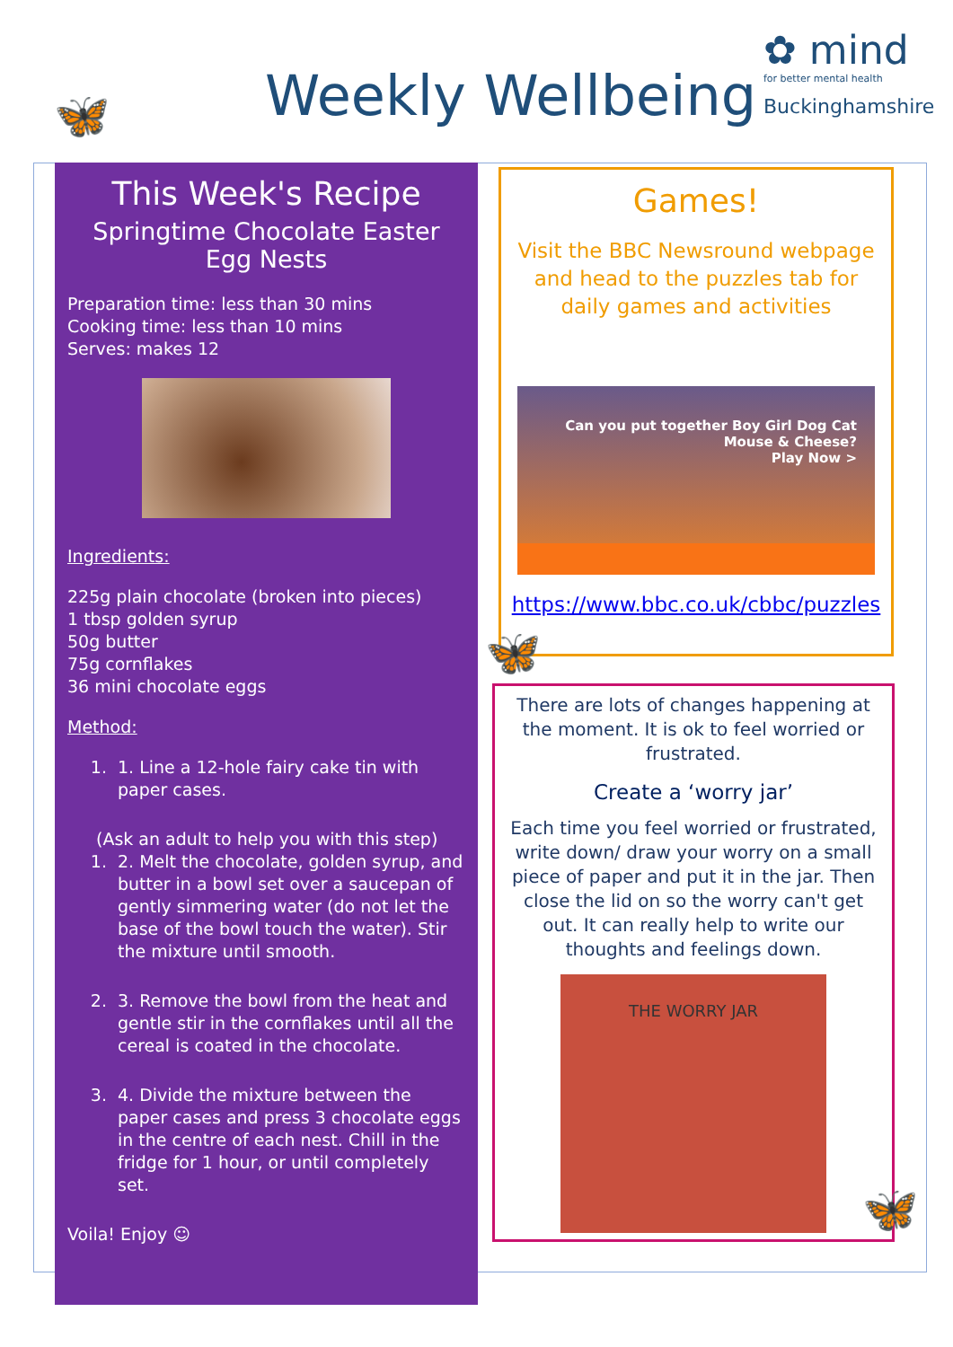🦋 Weekly Wellbeing
✿ mind
for better mental health
Buckinghamshire
This Week's Recipe
Springtime Chocolate Easter Egg Nests
Preparation time: less than 30 mins
Cooking time: less than 10 mins
Serves: makes 12
Ingredients:
225g plain chocolate (broken into pieces)
1 tbsp golden syrup
50g butter
75g cornflakes
36 mini chocolate eggs
Method:
1. 1. Line a 12-hole fairy cake tin with paper cases.
(Ask an adult to help you with this step)
1. 2. Melt the chocolate, golden syrup, and butter in a bowl set over a saucepan of gently simmering water (do not let the base of the bowl touch the water). Stir the mixture until smooth.
2. 3. Remove the bowl from the heat and gentle stir in the cornflakes until all the cereal is coated in the chocolate.
3. 4. Divide the mixture between the paper cases and press 3 chocolate eggs in the centre of each nest. Chill in the fridge for 1 hour, or until completely set.
Voila! Enjoy ☺
Games!
Visit the BBC Newsround webpage and head to the puzzles tab for daily games and activities
Can you put together Boy Girl Dog Cat Mouse & Cheese?
Play Now >
https://www.bbc.co.uk/cbbc/puzzles
🦋
There are lots of changes happening at the moment. It is ok to feel worried or frustrated.
Create a ‘worry jar’
Each time you feel worried or frustrated, write down/ draw your worry on a small piece of paper and put it in the jar. Then close the lid on so the worry can't get out. It can really help to write our thoughts and feelings down.
THE WORRY JAR
🦋